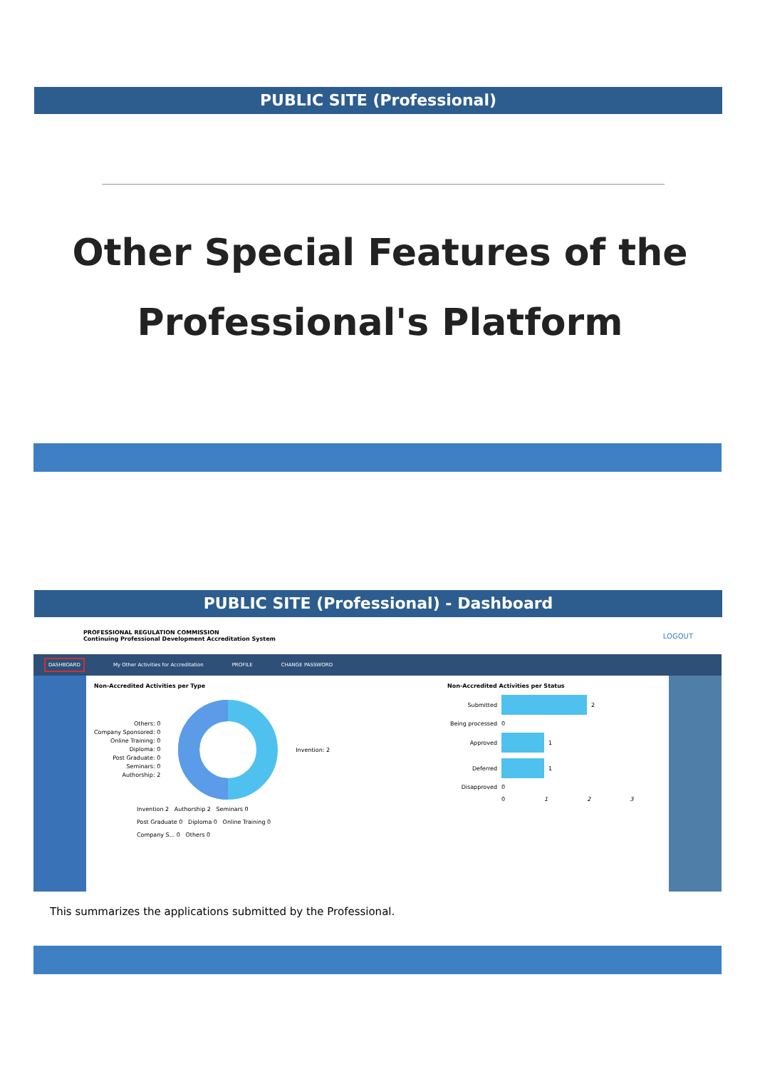PUBLIC SITE (Professional)
Other Special Features of the
Professional's Platform
PUBLIC SITE (Professional) - Dashboard
PROFESSIONAL REGULATION COMMISSION
Continuing Professional Development Accreditation System
LOGOUT
DASHBOARD My Other Activities for Accreditation PROFILE CHANGE PASSWORD
Non-Accredited Activities per Type
Others: 0
Company Sponsored: 0
Online Training: 0
Diploma: 0
Post Graduate: 0
Seminars: 0
Authorship: 2
Invention: 2
Invention 2 Authorship 2 Seminars 0
Post Graduate 0 Diploma 0 Online Training 0
Company S... 0 Others 0
Non-Accredited Activities per Status
Submitted 2
Being processed 0
Approved 1
Deferred 1
Disapproved 0
0 1 2 3
This summarizes the applications submitted by the Professional.